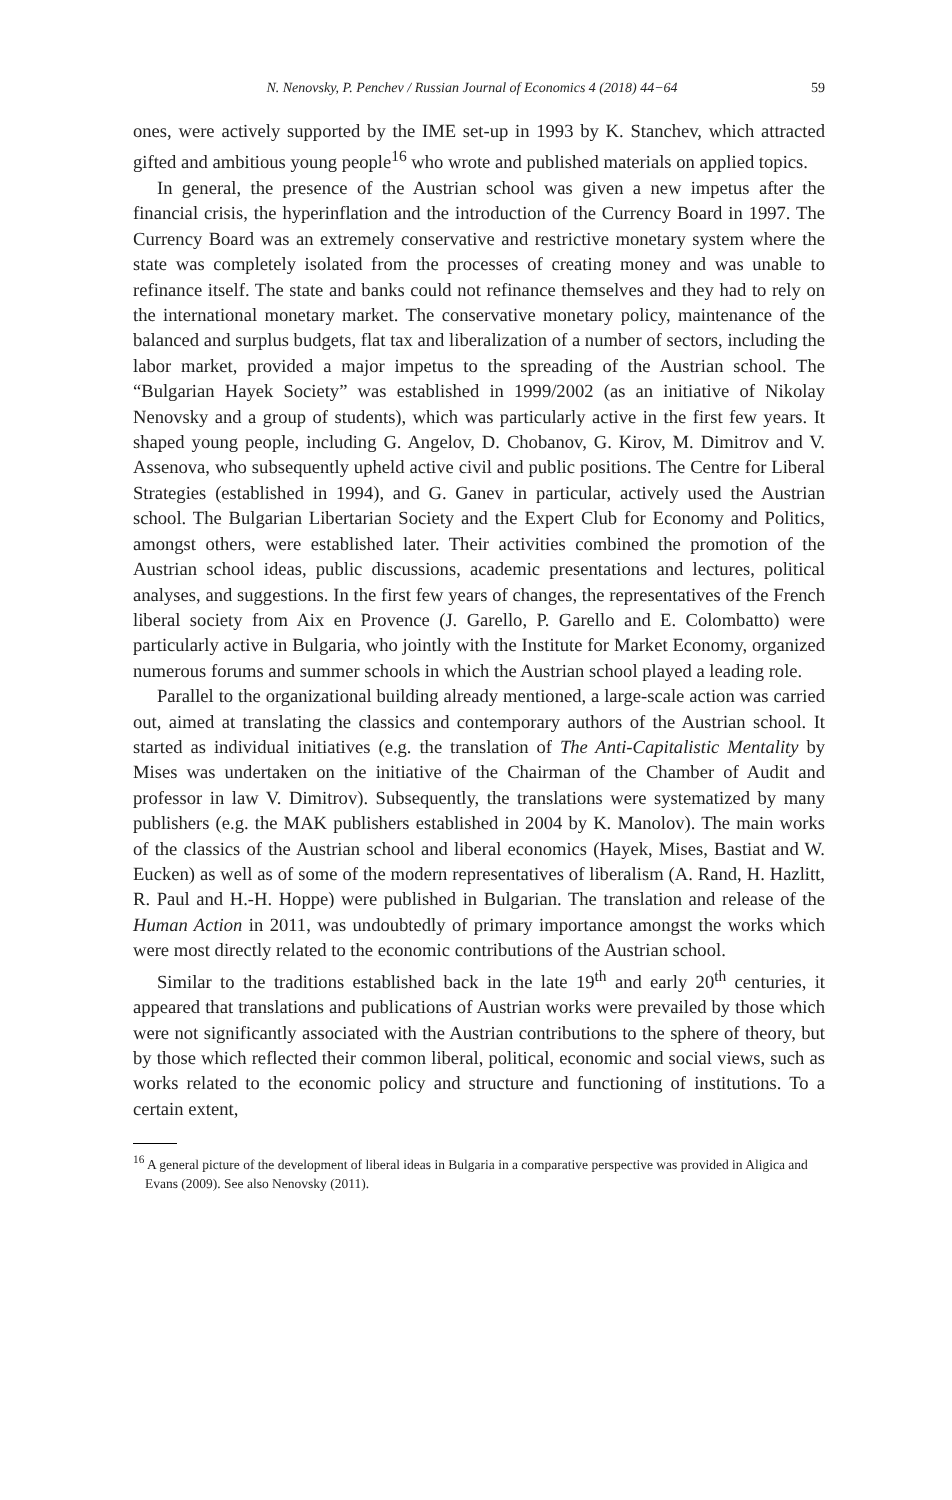N. Nenovsky, P. Penchev / Russian Journal of Economics 4 (2018) 44−64 59
ones, were actively supported by the IME set-up in 1993 by K. Stanchev, which attracted gifted and ambitious young people<sup>16</sup> who wrote and published materials on applied topics.
In general, the presence of the Austrian school was given a new impetus after the financial crisis, the hyperinflation and the introduction of the Currency Board in 1997. The Currency Board was an extremely conservative and restrictive monetary system where the state was completely isolated from the processes of creating money and was unable to refinance itself. The state and banks could not refinance themselves and they had to rely on the international monetary market. The conservative monetary policy, maintenance of the balanced and surplus budgets, flat tax and liberalization of a number of sectors, including the labor market, provided a major impetus to the spreading of the Austrian school. The “Bulgarian Hayek Society” was established in 1999/2002 (as an initiative of Nikolay Nenovsky and a group of students), which was particularly active in the first few years. It shaped young people, including G. Angelov, D. Chobanov, G. Kirov, M. Dimitrov and V. Assenova, who subsequently upheld active civil and public positions. The Centre for Liberal Strategies (established in 1994), and G. Ganev in particular, actively used the Austrian school. The Bulgarian Libertarian Society and the Expert Club for Economy and Politics, amongst others, were established later. Their activities combined the promotion of the Austrian school ideas, public discussions, academic presentations and lectures, political analyses, and suggestions. In the first few years of changes, the representatives of the French liberal society from Aix en Provence (J. Garello, P. Garello and E. Colombatto) were particularly active in Bulgaria, who jointly with the Institute for Market Economy, organized numerous forums and summer schools in which the Austrian school played a leading role.
Parallel to the organizational building already mentioned, a large-scale action was carried out, aimed at translating the classics and contemporary authors of the Austrian school. It started as individual initiatives (e.g. the translation of The Anti-Capitalistic Mentality by Mises was undertaken on the initiative of the Chairman of the Chamber of Audit and professor in law V. Dimitrov). Subsequently, the translations were systematized by many publishers (e.g. the MAK publishers established in 2004 by K. Manolov). The main works of the classics of the Austrian school and liberal economics (Hayek, Mises, Bastiat and W. Eucken) as well as of some of the modern representatives of liberalism (A. Rand, H. Hazlitt, R. Paul and H.-H. Hoppe) were published in Bulgarian. The translation and release of the Human Action in 2011, was undoubtedly of primary importance amongst the works which were most directly related to the economic contributions of the Austrian school.
Similar to the traditions established back in the late 19<sup>th</sup> and early 20<sup>th</sup> centuries, it appeared that translations and publications of Austrian works were prevailed by those which were not significantly associated with the Austrian contributions to the sphere of theory, but by those which reflected their common liberal, political, economic and social views, such as works related to the economic policy and structure and functioning of institutions. To a certain extent,
<sup>16</sup> A general picture of the development of liberal ideas in Bulgaria in a comparative perspective was provided in Aligica and Evans (2009). See also Nenovsky (2011).